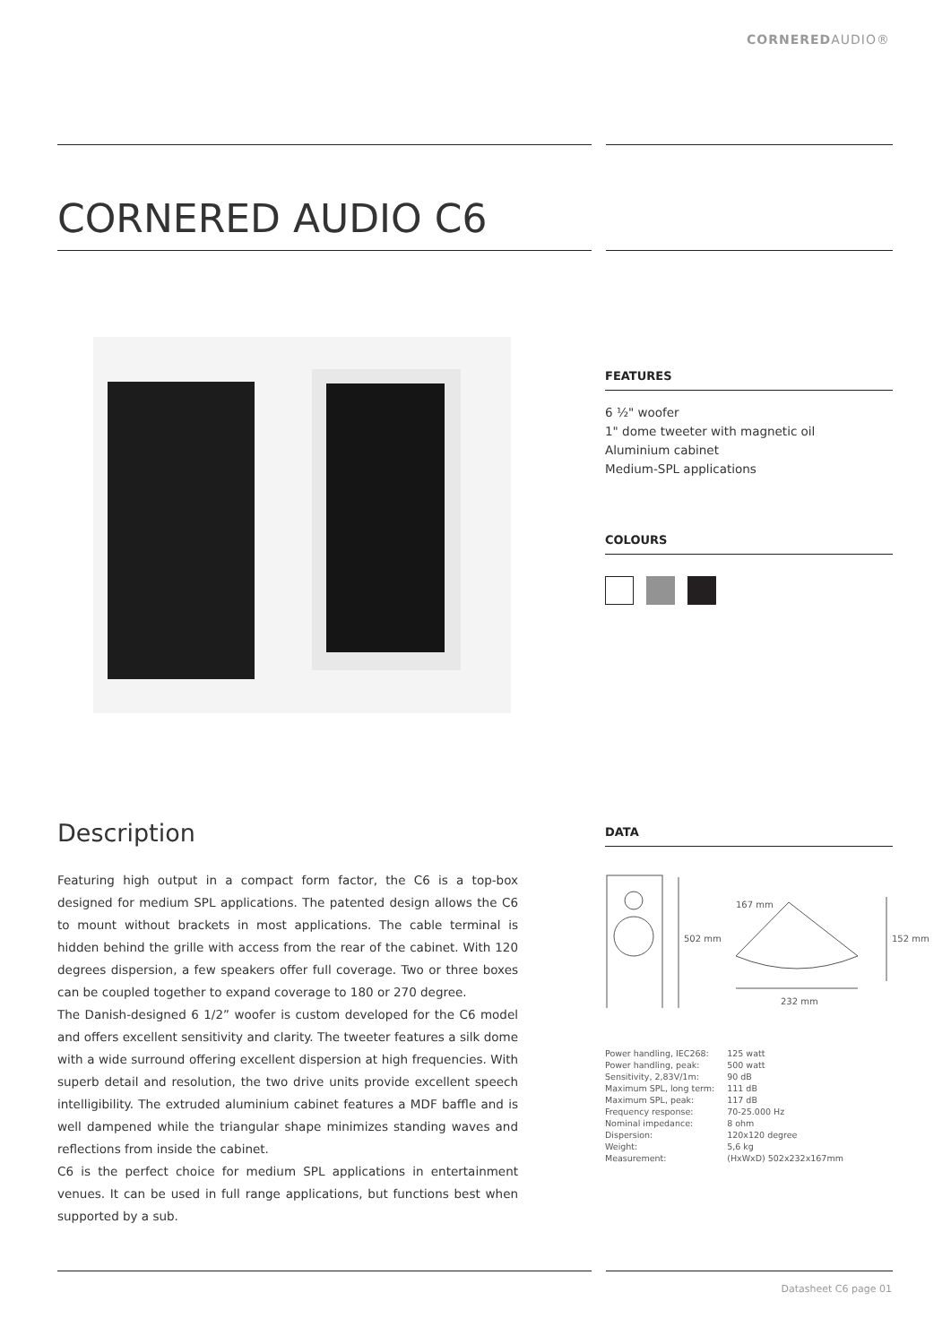CORNEREDAUDIO®
CORNERED AUDIO C6
FEATURES
6 ½" woofer
1" dome tweeter with magnetic oil
Aluminium cabinet
Medium-SPL applications
COLOURS
Description
Featuring high output in a compact form factor, the C6 is a top-box designed for medium SPL applications. The patented design allows the C6 to mount without brackets in most applications. The cable terminal is hidden behind the grille with access from the rear of the cabinet. With 120 degrees dispersion, a few speakers offer full coverage. Two or three boxes can be coupled together to expand coverage to 180 or 270 degree.
The Danish-designed 6 1/2” woofer is custom developed for the C6 model and offers excellent sensitivity and clarity. The tweeter features a silk dome with a wide surround offering excellent dispersion at high frequencies. With superb detail and resolution, the two drive units provide excellent speech intelligibility. The extruded aluminium cabinet features a MDF baffle and is well dampened while the triangular shape minimizes standing waves and reflections from inside the cabinet.
C6 is the perfect choice for medium SPL applications in entertainment venues. It can be used in full range applications, but functions best when supported by a sub.
DATA
502 mm
167 mm
152 mm
232 mm
| Power handling, IEC268: | 125 watt |
| Power handling, peak: | 500 watt |
| Sensitivity, 2,83V/1m: | 90 dB |
| Maximum SPL, long term: | 111 dB |
| Maximum SPL, peak: | 117 dB |
| Frequency response: | 70-25.000 Hz |
| Nominal impedance: | 8 ohm |
| Dispersion: | 120x120 degree |
| Weight: | 5,6 kg |
| Measurement: | (HxWxD) 502x232x167mm |
Datasheet C6 page 01